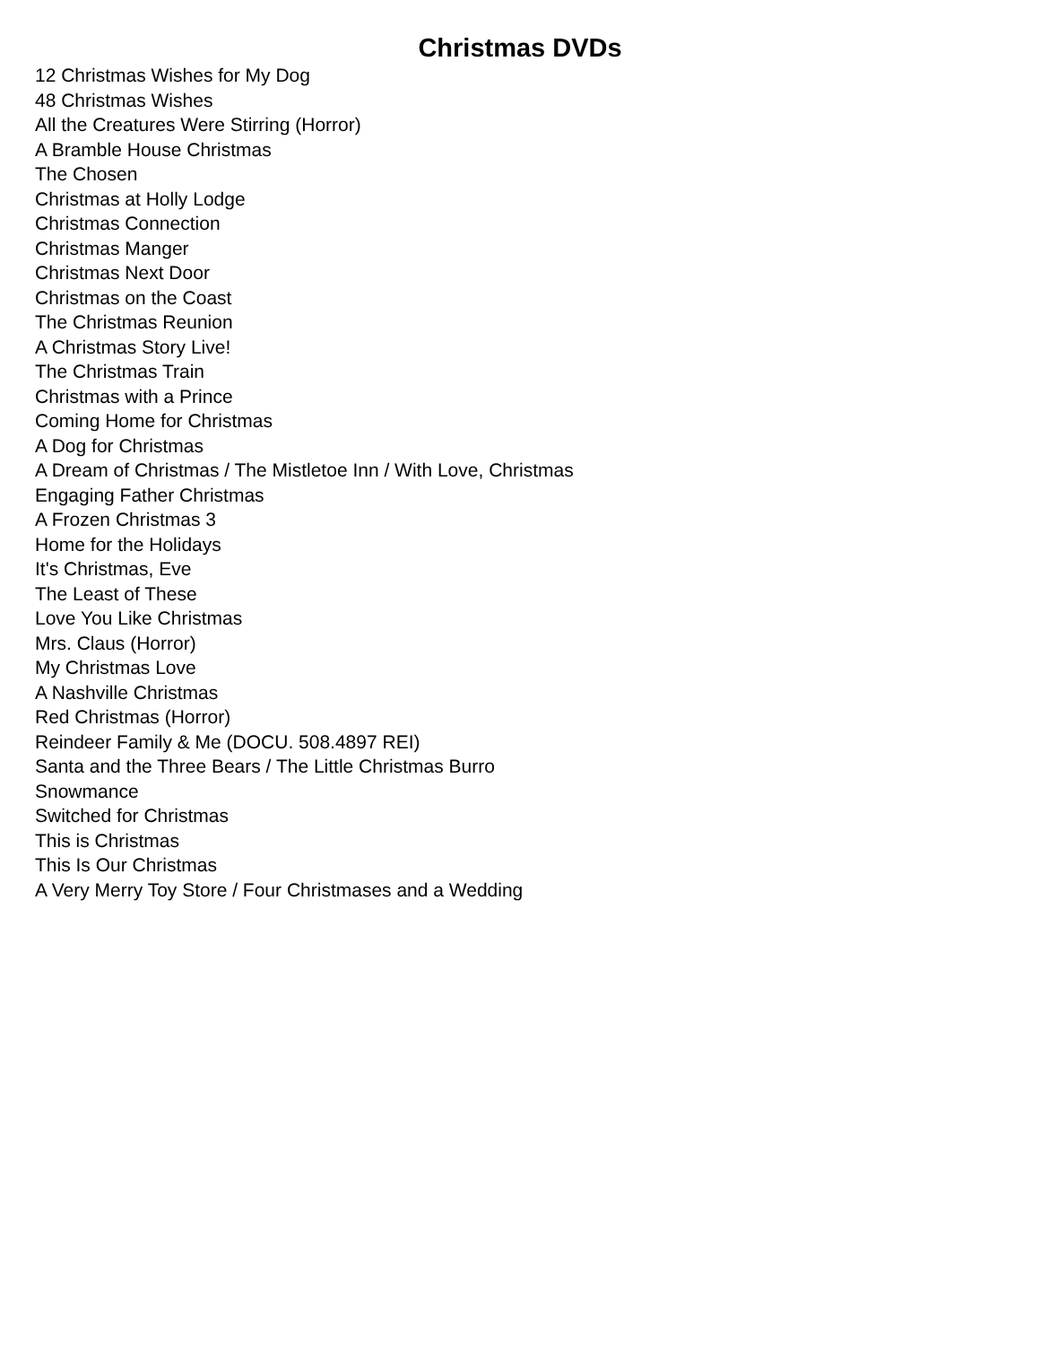Christmas DVDs
12 Christmas Wishes for My Dog
48 Christmas Wishes
All the Creatures Were Stirring (Horror)
A Bramble House Christmas
The Chosen
Christmas at Holly Lodge
Christmas Connection
Christmas Manger
Christmas Next Door
Christmas on the Coast
The Christmas Reunion
A Christmas Story Live!
The Christmas Train
Christmas with a Prince
Coming Home for Christmas
A Dog for Christmas
A Dream of Christmas / The Mistletoe Inn / With Love, Christmas
Engaging Father Christmas
A Frozen Christmas 3
Home for the Holidays
It's Christmas, Eve
The Least of These
Love You Like Christmas
Mrs. Claus (Horror)
My Christmas Love
A Nashville Christmas
Red Christmas (Horror)
Reindeer Family & Me (DOCU. 508.4897 REI)
Santa and the Three Bears / The Little Christmas Burro
Snowmance
Switched for Christmas
This is Christmas
This Is Our Christmas
A Very Merry Toy Store / Four Christmases and a Wedding